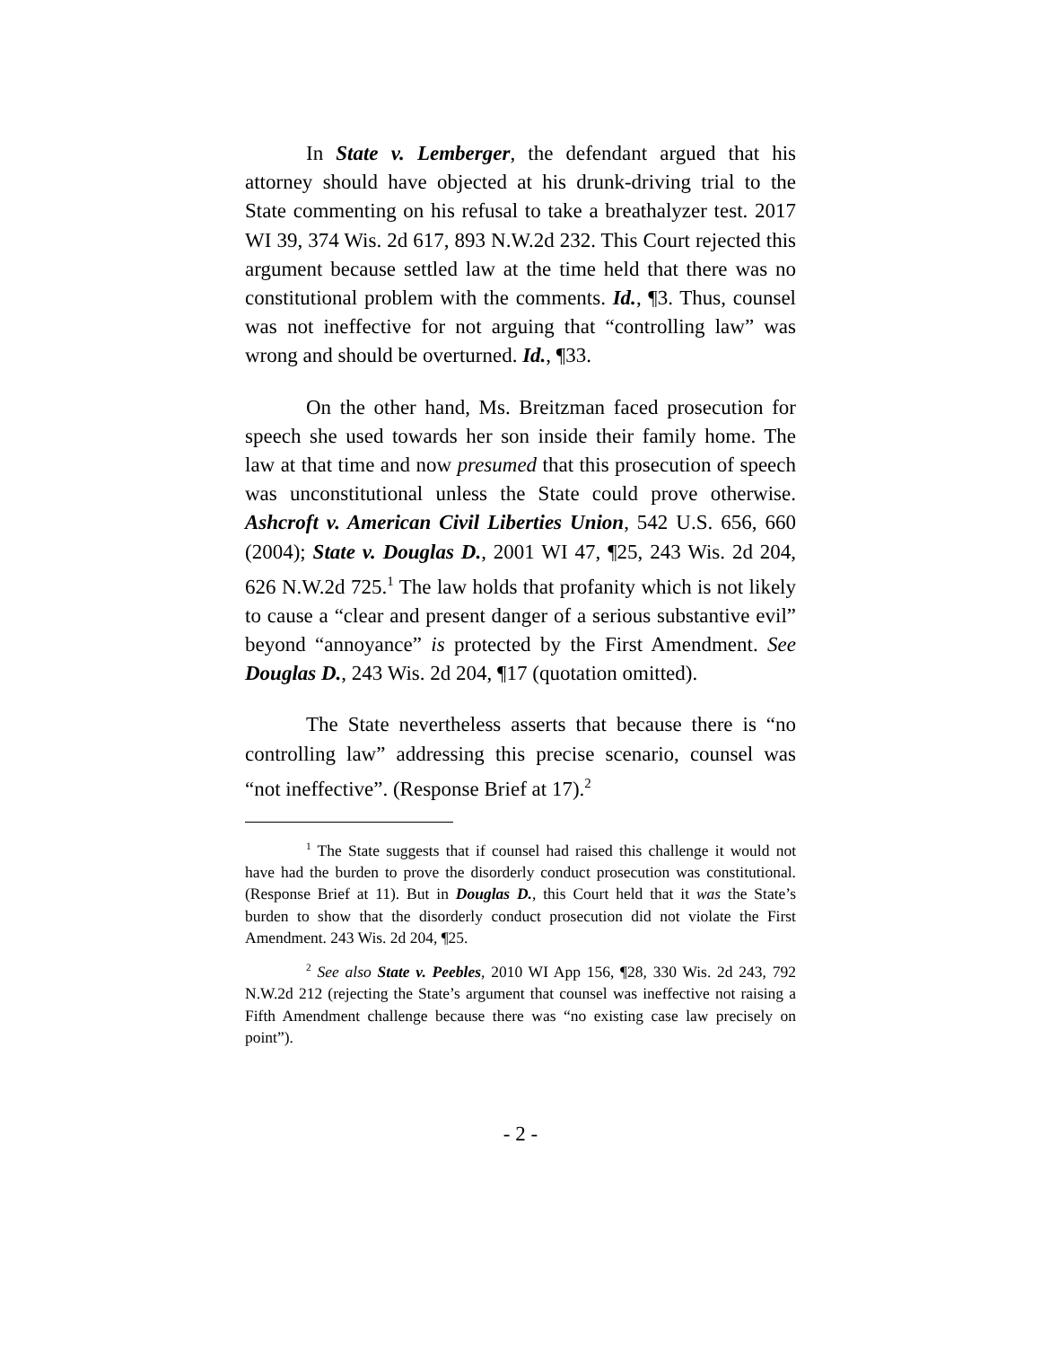In State v. Lemberger, the defendant argued that his attorney should have objected at his drunk-driving trial to the State commenting on his refusal to take a breathalyzer test. 2017 WI 39, 374 Wis. 2d 617, 893 N.W.2d 232. This Court rejected this argument because settled law at the time held that there was no constitutional problem with the comments. Id., ¶3. Thus, counsel was not ineffective for not arguing that “controlling law” was wrong and should be overturned. Id., ¶33.
On the other hand, Ms. Breitzman faced prosecution for speech she used towards her son inside their family home. The law at that time and now presumed that this prosecution of speech was unconstitutional unless the State could prove otherwise. Ashcroft v. American Civil Liberties Union, 542 U.S. 656, 660 (2004); State v. Douglas D., 2001 WI 47, ¶25, 243 Wis. 2d 204, 626 N.W.2d 725.<sup>1</sup> The law holds that profanity which is not likely to cause a “clear and present danger of a serious substantive evil” beyond “annoyance” is protected by the First Amendment. See Douglas D., 243 Wis. 2d 204, ¶17 (quotation omitted).
The State nevertheless asserts that because there is “no controlling law” addressing this precise scenario, counsel was “not ineffective”. (Response Brief at 17).<sup>2</sup>
<sup>1</sup> The State suggests that if counsel had raised this challenge it would not have had the burden to prove the disorderly conduct prosecution was constitutional. (Response Brief at 11). But in Douglas D., this Court held that it was the State’s burden to show that the disorderly conduct prosecution did not violate the First Amendment. 243 Wis. 2d 204, ¶25.
<sup>2</sup> See also State v. Peebles, 2010 WI App 156, ¶28, 330 Wis. 2d 243, 792 N.W.2d 212 (rejecting the State’s argument that counsel was ineffective not raising a Fifth Amendment challenge because there was “no existing case law precisely on point”).
- 2 -